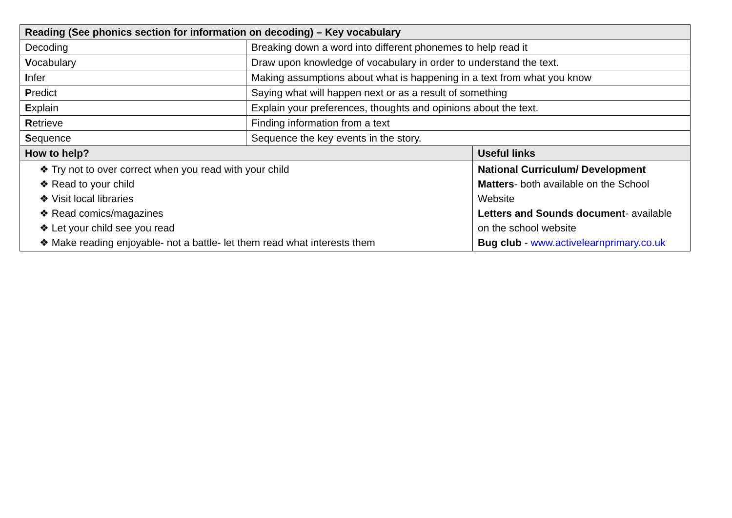| Reading (See phonics section for information on decoding) – Key vocabulary | | |
| --- | --- | --- |
| Decoding | Breaking down a word into different phonemes to help read it | |
| V ocabulary | Draw upon knowledge of vocabulary in order to understand the text. | |
| I nfer | Making assumptions about what is happening in a text from what you know | |
| P redict | Saying what will happen next or as a result of something | |
| E xplain | Explain your preferences, thoughts and opinions about the text. | |
| R etrieve | Finding information from a text | |
| S equence | Sequence the key events in the story. | |
| How to help? | | Useful links |
| ❖ Try not to over correct when you read with your child ❖ Read to your child ❖ Visit local libraries ❖ Read comics/magazines ❖ Let your child see you read ❖ Make reading enjoyable- not a battle- let them read what interests them | | National Curriculum/ Development Matters - both available on the School Website Letters and Sounds document - available on the school website Bug club - www.activelearnprimary.co.uk |